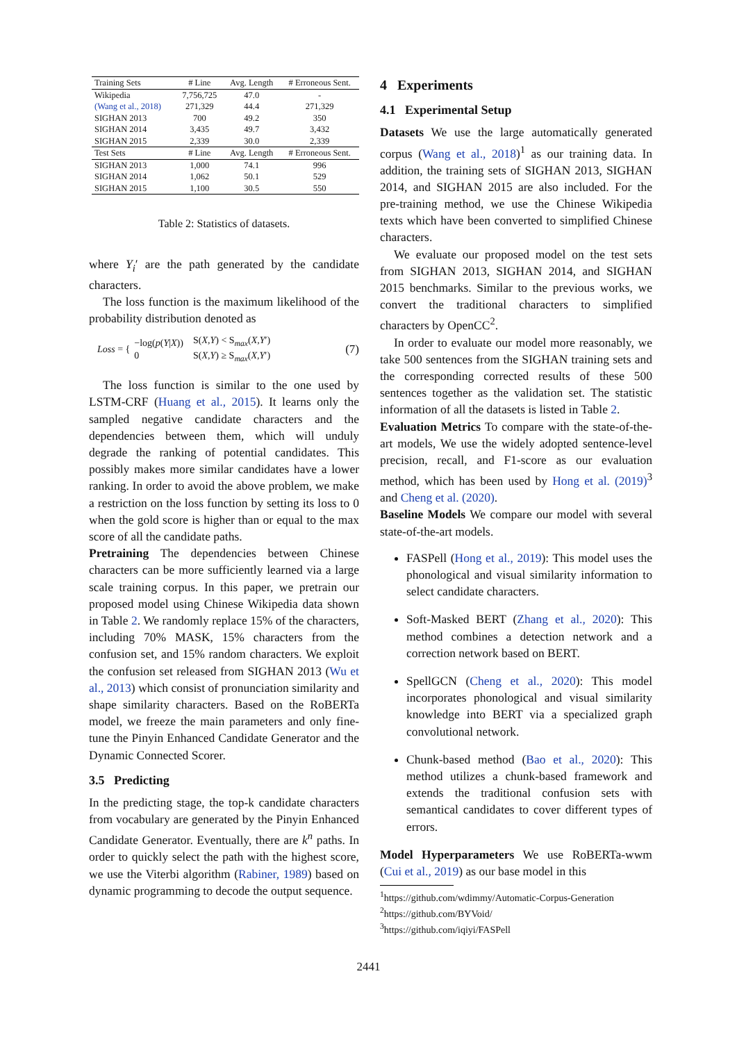| Training Sets | # Line | Avg. Length | # Erroneous Sent. |
| --- | --- | --- | --- |
| Wikipedia | 7,756,725 | 47.0 | - |
| (Wang et al., 2018) | 271,329 | 44.4 | 271,329 |
| SIGHAN 2013 | 700 | 49.2 | 350 |
| SIGHAN 2014 | 3,435 | 49.7 | 3,432 |
| SIGHAN 2015 | 2,339 | 30.0 | 2,339 |
| Test Sets | # Line | Avg. Length | # Erroneous Sent. |
| SIGHAN 2013 | 1,000 | 74.1 | 996 |
| SIGHAN 2014 | 1,062 | 50.1 | 529 |
| SIGHAN 2015 | 1,100 | 30.5 | 550 |
Table 2: Statistics of datasets.
where Y<sub>i</sub>′ are the path generated by the candidate characters.
The loss function is the maximum likelihood of the probability distribution denoted as
Loss = { −log(p(Y|X))
0 S(X,Y) < S<sub>max</sub>(X,Y′)
S(X,Y) ≥ S<sub>max</sub>(X,Y′) (7)
The loss function is similar to the one used by LSTM-CRF (Huang et al., 2015). It learns only the sampled negative candidate characters and the dependencies between them, which will unduly degrade the ranking of potential candidates. This possibly makes more similar candidates have a lower ranking. In order to avoid the above problem, we make a restriction on the loss function by setting its loss to 0 when the gold score is higher than or equal to the max score of all the candidate paths.
Pretraining The dependencies between Chinese characters can be more sufficiently learned via a large scale training corpus. In this paper, we pretrain our proposed model using Chinese Wikipedia data shown in Table 2. We randomly replace 15% of the characters, including 70% MASK, 15% characters from the confusion set, and 15% random characters. We exploit the confusion set released from SIGHAN 2013 (Wu et al., 2013) which consist of pronunciation similarity and shape similarity characters. Based on the RoBERTa model, we freeze the main parameters and only fine-tune the Pinyin Enhanced Candidate Generator and the Dynamic Connected Scorer.
3.5 Predicting
In the predicting stage, the top-k candidate characters from vocabulary are generated by the Pinyin Enhanced Candidate Generator. Eventually, there are k<sup>n</sup> paths. In order to quickly select the path with the highest score, we use the Viterbi algorithm (Rabiner, 1989) based on dynamic programming to decode the output sequence.
4 Experiments
4.1 Experimental Setup
Datasets We use the large automatically generated corpus (Wang et al., 2018)<sup>1</sup> as our training data. In addition, the training sets of SIGHAN 2013, SIGHAN 2014, and SIGHAN 2015 are also included. For the pre-training method, we use the Chinese Wikipedia texts which have been converted to simplified Chinese characters.
We evaluate our proposed model on the test sets from SIGHAN 2013, SIGHAN 2014, and SIGHAN 2015 benchmarks. Similar to the previous works, we convert the traditional characters to simplified characters by OpenCC<sup>2</sup>.
In order to evaluate our model more reasonably, we take 500 sentences from the SIGHAN training sets and the corresponding corrected results of these 500 sentences together as the validation set. The statistic information of all the datasets is listed in Table 2.
Evaluation Metrics To compare with the state-of-the-art models, We use the widely adopted sentence-level precision, recall, and F1-score as our evaluation method, which has been used by Hong et al. (2019)<sup>3</sup> and Cheng et al. (2020).
Baseline Models We compare our model with several state-of-the-art models.
FASPell (Hong et al., 2019): This model uses the phonological and visual similarity information to select candidate characters.
Soft-Masked BERT (Zhang et al., 2020): This method combines a detection network and a correction network based on BERT.
SpellGCN (Cheng et al., 2020): This model incorporates phonological and visual similarity knowledge into BERT via a specialized graph convolutional network.
Chunk-based method (Bao et al., 2020): This method utilizes a chunk-based framework and extends the traditional confusion sets with semantical candidates to cover different types of errors.
Model Hyperparameters We use RoBERTa-wwm (Cui et al., 2019) as our base model in this
<sup>1</sup> https://github.com/wdimmy/Automatic-Corpus-Generation
<sup>2</sup> https://github.com/BYVoid/
<sup>3</sup> https://github.com/iqiyi/FASPell
2441